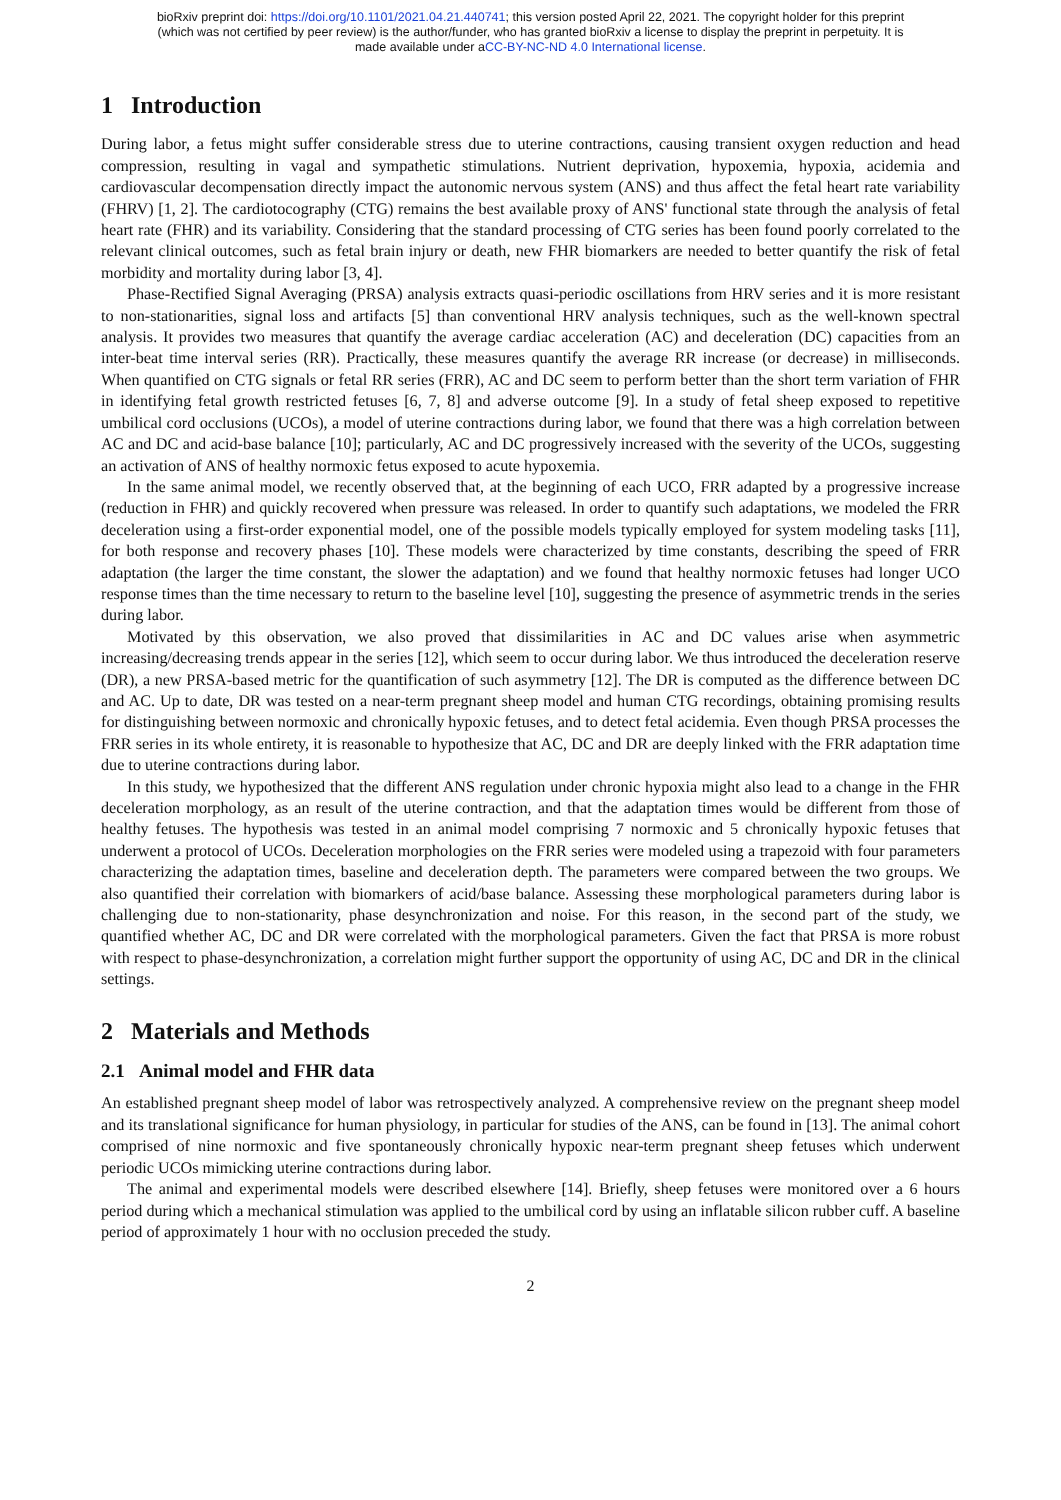bioRxiv preprint doi: https://doi.org/10.1101/2021.04.21.440741; this version posted April 22, 2021. The copyright holder for this preprint
(which was not certified by peer review) is the author/funder, who has granted bioRxiv a license to display the preprint in perpetuity. It is
made available under aCC-BY-NC-ND 4.0 International license.
1 Introduction
During labor, a fetus might suffer considerable stress due to uterine contractions, causing transient oxygen reduction and head compression, resulting in vagal and sympathetic stimulations. Nutrient deprivation, hypoxemia, hypoxia, acidemia and cardiovascular decompensation directly impact the autonomic nervous system (ANS) and thus affect the fetal heart rate variability (FHRV) [1, 2]. The cardiotocography (CTG) remains the best available proxy of ANS' functional state through the analysis of fetal heart rate (FHR) and its variability. Considering that the standard processing of CTG series has been found poorly correlated to the relevant clinical outcomes, such as fetal brain injury or death, new FHR biomarkers are needed to better quantify the risk of fetal morbidity and mortality during labor [3, 4].
Phase-Rectified Signal Averaging (PRSA) analysis extracts quasi-periodic oscillations from HRV series and it is more resistant to non-stationarities, signal loss and artifacts [5] than conventional HRV analysis techniques, such as the well-known spectral analysis. It provides two measures that quantify the average cardiac acceleration (AC) and deceleration (DC) capacities from an inter-beat time interval series (RR). Practically, these measures quantify the average RR increase (or decrease) in milliseconds. When quantified on CTG signals or fetal RR series (FRR), AC and DC seem to perform better than the short term variation of FHR in identifying fetal growth restricted fetuses [6, 7, 8] and adverse outcome [9]. In a study of fetal sheep exposed to repetitive umbilical cord occlusions (UCOs), a model of uterine contractions during labor, we found that there was a high correlation between AC and DC and acid-base balance [10]; particularly, AC and DC progressively increased with the severity of the UCOs, suggesting an activation of ANS of healthy normoxic fetus exposed to acute hypoxemia.
In the same animal model, we recently observed that, at the beginning of each UCO, FRR adapted by a progressive increase (reduction in FHR) and quickly recovered when pressure was released. In order to quantify such adaptations, we modeled the FRR deceleration using a first-order exponential model, one of the possible models typically employed for system modeling tasks [11], for both response and recovery phases [10]. These models were characterized by time constants, describing the speed of FRR adaptation (the larger the time constant, the slower the adaptation) and we found that healthy normoxic fetuses had longer UCO response times than the time necessary to return to the baseline level [10], suggesting the presence of asymmetric trends in the series during labor.
Motivated by this observation, we also proved that dissimilarities in AC and DC values arise when asymmetric increasing/decreasing trends appear in the series [12], which seem to occur during labor. We thus introduced the deceleration reserve (DR), a new PRSA-based metric for the quantification of such asymmetry [12]. The DR is computed as the difference between DC and AC. Up to date, DR was tested on a near-term pregnant sheep model and human CTG recordings, obtaining promising results for distinguishing between normoxic and chronically hypoxic fetuses, and to detect fetal acidemia. Even though PRSA processes the FRR series in its whole entirety, it is reasonable to hypothesize that AC, DC and DR are deeply linked with the FRR adaptation time due to uterine contractions during labor.
In this study, we hypothesized that the different ANS regulation under chronic hypoxia might also lead to a change in the FHR deceleration morphology, as an result of the uterine contraction, and that the adaptation times would be different from those of healthy fetuses. The hypothesis was tested in an animal model comprising 7 normoxic and 5 chronically hypoxic fetuses that underwent a protocol of UCOs. Deceleration morphologies on the FRR series were modeled using a trapezoid with four parameters characterizing the adaptation times, baseline and deceleration depth. The parameters were compared between the two groups. We also quantified their correlation with biomarkers of acid/base balance. Assessing these morphological parameters during labor is challenging due to non-stationarity, phase desynchronization and noise. For this reason, in the second part of the study, we quantified whether AC, DC and DR were correlated with the morphological parameters. Given the fact that PRSA is more robust with respect to phase-desynchronization, a correlation might further support the opportunity of using AC, DC and DR in the clinical settings.
2 Materials and Methods
2.1 Animal model and FHR data
An established pregnant sheep model of labor was retrospectively analyzed. A comprehensive review on the pregnant sheep model and its translational significance for human physiology, in particular for studies of the ANS, can be found in [13]. The animal cohort comprised of nine normoxic and five spontaneously chronically hypoxic near-term pregnant sheep fetuses which underwent periodic UCOs mimicking uterine contractions during labor.
The animal and experimental models were described elsewhere [14]. Briefly, sheep fetuses were monitored over a 6 hours period during which a mechanical stimulation was applied to the umbilical cord by using an inflatable silicon rubber cuff. A baseline period of approximately 1 hour with no occlusion preceded the study.
2